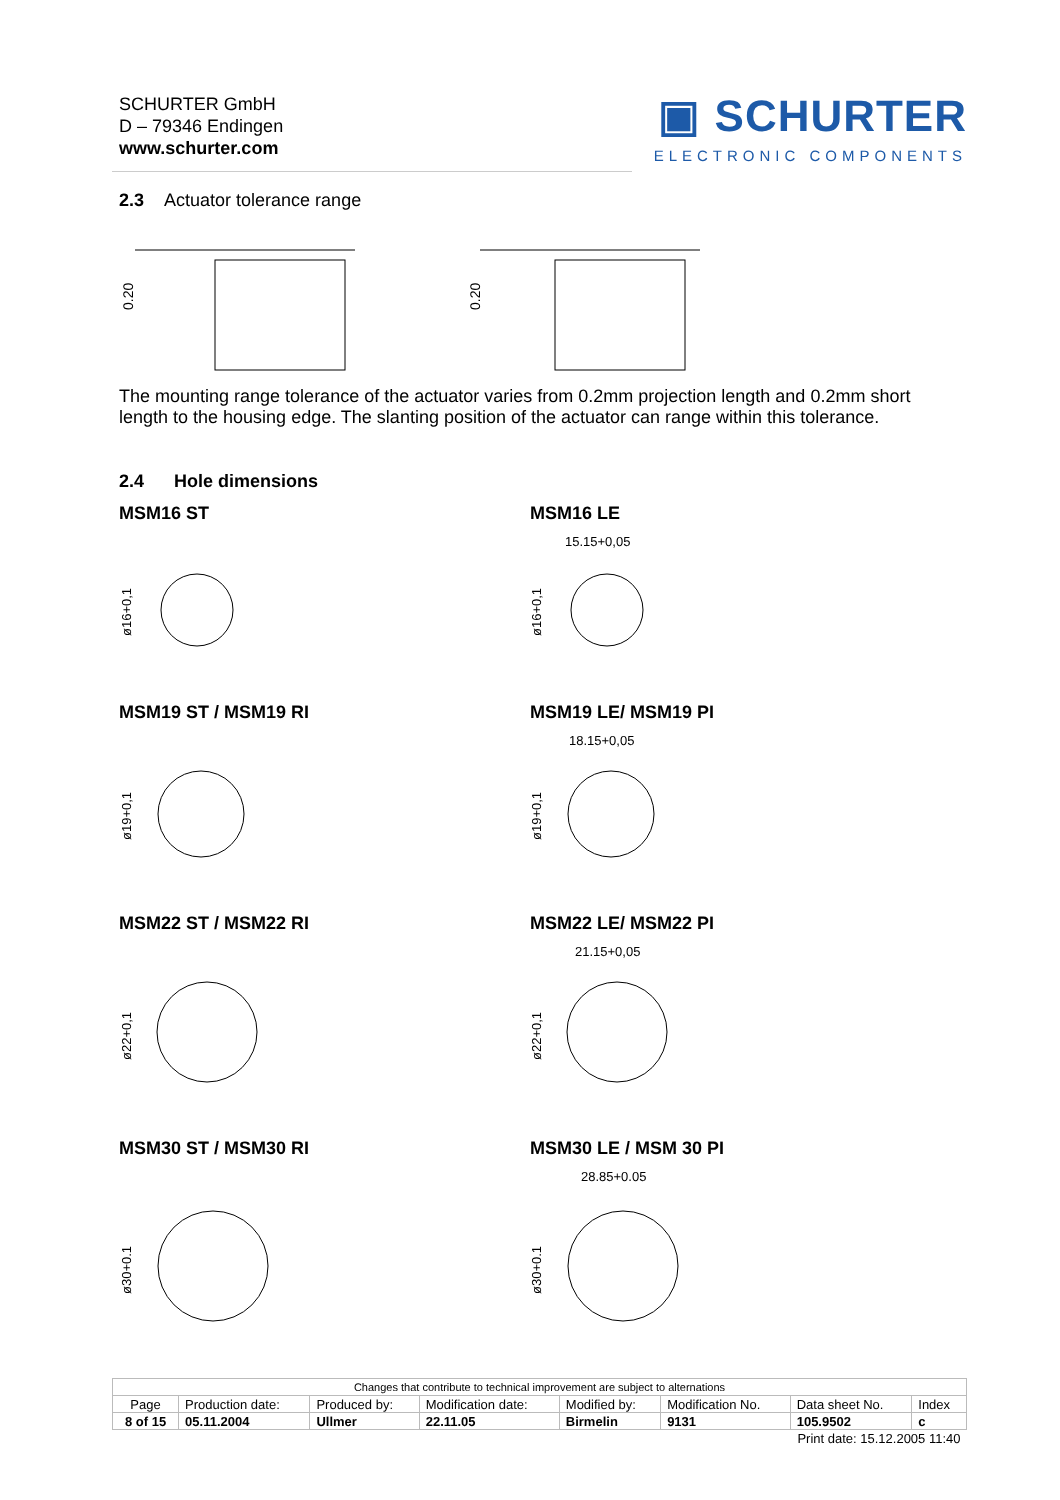SCHURTER GmbH
D – 79346 Endingen
www.schurter.com
▣ SCHURTER
ELECTRONIC COMPONENTS
2.3 Actuator tolerance range
0.20
0.20
The mounting range tolerance of the actuator varies from 0.2mm projection length and 0.2mm short length to the housing edge. The slanting position of the actuator can range within this tolerance.
2.4 Hole dimensions
MSM16 ST MSM16 LE
MSM19 ST / MSM19 RI MSM19 LE/ MSM19 PI
MSM22 ST / MSM22 RI MSM22 LE/ MSM22 PI
MSM30 ST / MSM30 RI MSM30 LE / MSM 30 PI
15.15+0,05
18.15+0,05
21.15+0,05
28.85+0.05
ø16+0,1
ø16+0,1
ø19+0,1
ø19+0,1
ø22+0,1
ø22+0,1
ø30+0.1
ø30+0.1
| Changes that contribute to technical improvement are subject to alternations | | | | | | | |
| Page | Production date: | Produced by: | Modification date: | Modified by: | Modification No. | Data sheet No. | Index |
| 8 of 15 | 05.11.2004 | Ullmer | 22.11.05 | Birmelin | 9131 | 105.9502 | c |
| Print date: 15.12.2005 11:40 | | | | | | | |